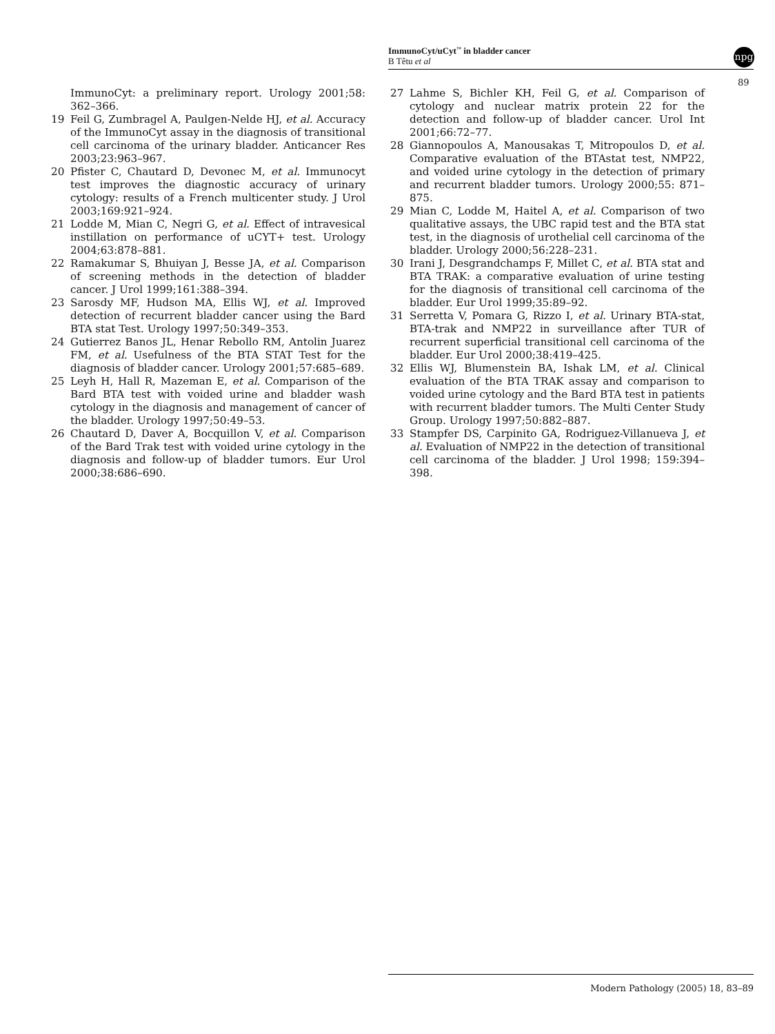ImmunoCyt/uCyt<sup>™</sup> in bladder cancer
B Têtu et al
npg
89
ImmunoCyt: a preliminary report. Urology 2001;58: 362–366.
19 Feil G, Zumbragel A, Paulgen-Nelde HJ, et al. Accuracy of the ImmunoCyt assay in the diagnosis of transitional cell carcinoma of the urinary bladder. Anticancer Res 2003;23:963–967.
20 Pfister C, Chautard D, Devonec M, et al. Immunocyt test improves the diagnostic accuracy of urinary cytology: results of a French multicenter study. J Urol 2003;169:921–924.
21 Lodde M, Mian C, Negri G, et al. Effect of intravesical instillation on performance of uCYT+ test. Urology 2004;63:878–881.
22 Ramakumar S, Bhuiyan J, Besse JA, et al. Comparison of screening methods in the detection of bladder cancer. J Urol 1999;161:388–394.
23 Sarosdy MF, Hudson MA, Ellis WJ, et al. Improved detection of recurrent bladder cancer using the Bard BTA stat Test. Urology 1997;50:349–353.
24 Gutierrez Banos JL, Henar Rebollo RM, Antolin Juarez FM, et al. Usefulness of the BTA STAT Test for the diagnosis of bladder cancer. Urology 2001;57:685–689.
25 Leyh H, Hall R, Mazeman E, et al. Comparison of the Bard BTA test with voided urine and bladder wash cytology in the diagnosis and management of cancer of the bladder. Urology 1997;50:49–53.
26 Chautard D, Daver A, Bocquillon V, et al. Comparison of the Bard Trak test with voided urine cytology in the diagnosis and follow-up of bladder tumors. Eur Urol 2000;38:686–690.
27 Lahme S, Bichler KH, Feil G, et al. Comparison of cytology and nuclear matrix protein 22 for the detection and follow-up of bladder cancer. Urol Int 2001;66:72–77.
28 Giannopoulos A, Manousakas T, Mitropoulos D, et al. Comparative evaluation of the BTAstat test, NMP22, and voided urine cytology in the detection of primary and recurrent bladder tumors. Urology 2000;55: 871–875.
29 Mian C, Lodde M, Haitel A, et al. Comparison of two qualitative assays, the UBC rapid test and the BTA stat test, in the diagnosis of urothelial cell carcinoma of the bladder. Urology 2000;56:228–231.
30 Irani J, Desgrandchamps F, Millet C, et al. BTA stat and BTA TRAK: a comparative evaluation of urine testing for the diagnosis of transitional cell carcinoma of the bladder. Eur Urol 1999;35:89–92.
31 Serretta V, Pomara G, Rizzo I, et al. Urinary BTA-stat, BTA-trak and NMP22 in surveillance after TUR of recurrent superficial transitional cell carcinoma of the bladder. Eur Urol 2000;38:419–425.
32 Ellis WJ, Blumenstein BA, Ishak LM, et al. Clinical evaluation of the BTA TRAK assay and comparison to voided urine cytology and the Bard BTA test in patients with recurrent bladder tumors. The Multi Center Study Group. Urology 1997;50:882–887.
33 Stampfer DS, Carpinito GA, Rodriguez-Villanueva J, et al. Evaluation of NMP22 in the detection of transitional cell carcinoma of the bladder. J Urol 1998; 159:394–398.
Modern Pathology (2005) 18, 83–89